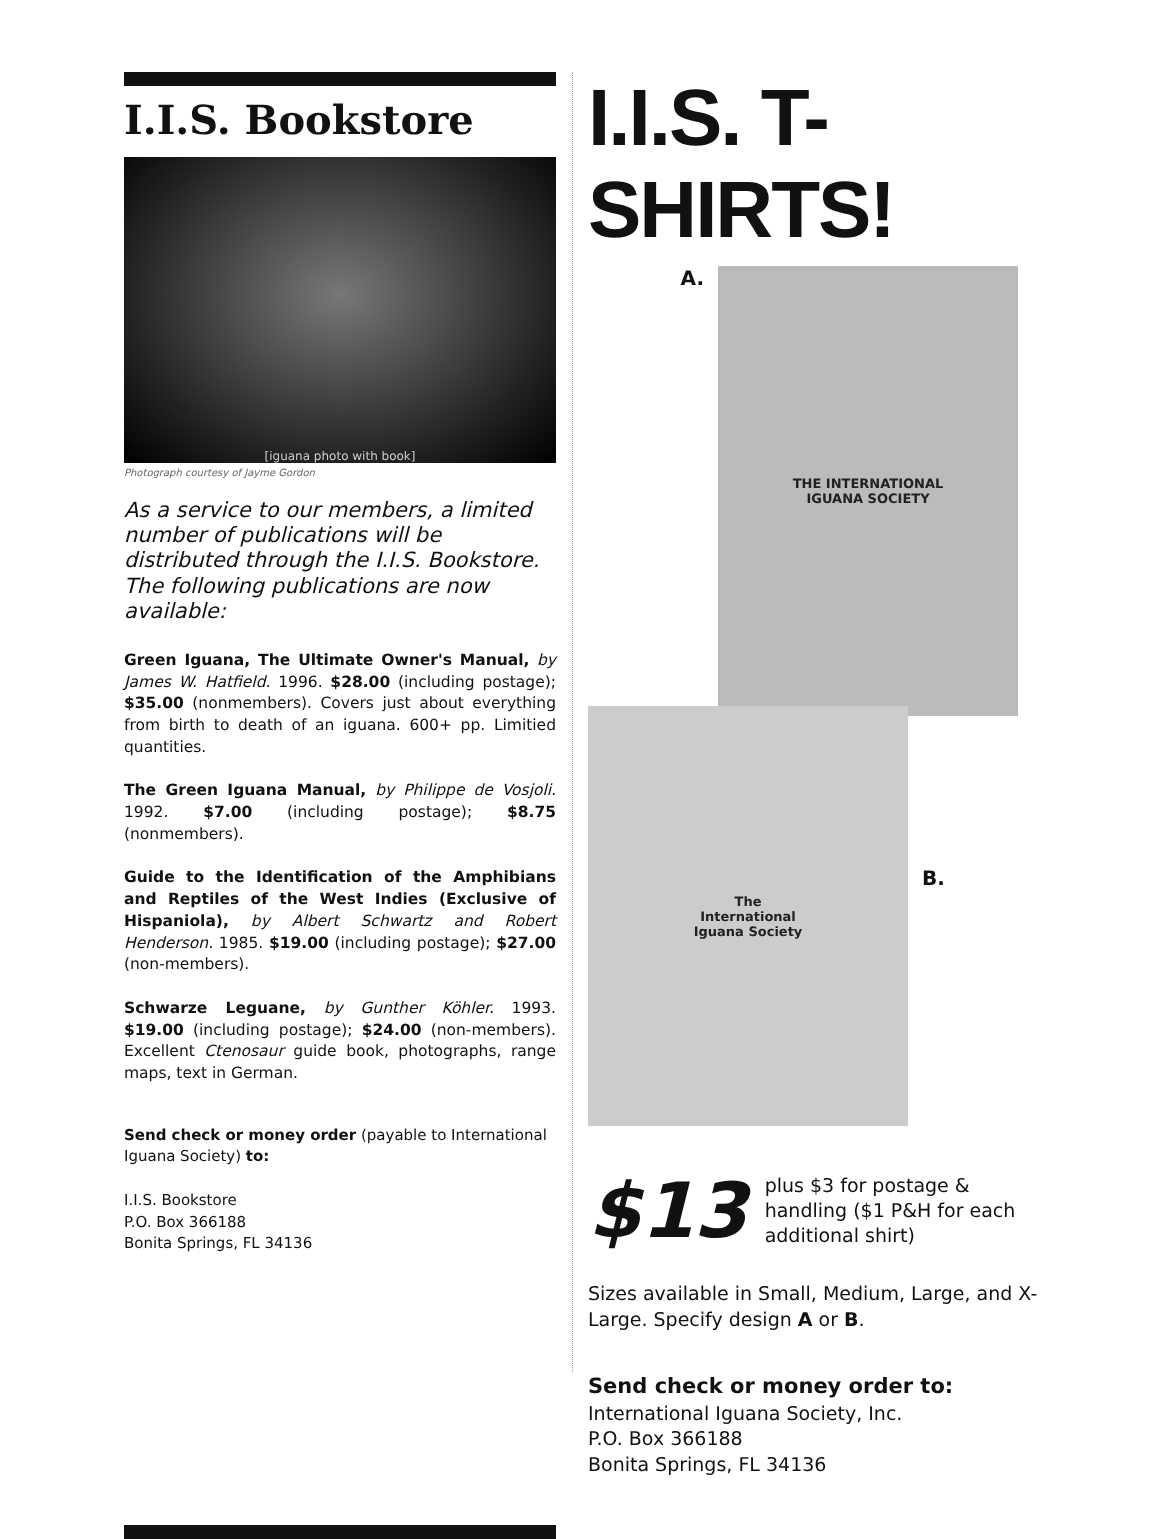I.I.S. Bookstore
[iguana photo with book]
Photograph courtesy of Jayme Gordon
As a service to our members, a limited number of publications will be distributed through the I.I.S. Bookstore. The following publications are now available:
Green Iguana, The Ultimate Owner's Manual, by James W. Hatfield. 1996. $28.00 (including postage); $35.00 (nonmembers). Covers just about everything from birth to death of an iguana. 600+ pp. Limitied quantities.
The Green Iguana Manual, by Philippe de Vosjoli. 1992. $7.00 (including postage); $8.75 (nonmembers).
Guide to the Identification of the Amphibians and Reptiles of the West Indies (Exclusive of Hispaniola), by Albert Schwartz and Robert Henderson. 1985. $19.00 (including postage); $27.00 (non-members).
Schwarze Leguane, by Gunther Köhler. 1993. $19.00 (including postage); $24.00 (non-members). Excellent Ctenosaur guide book, photographs, range maps, text in German.
Send check or money order (payable to International Iguana Society) to:
I.I.S. Bookstore
P.O. Box 366188
Bonita Springs, FL 34136
I.I.S. T-SHIRTS!
A.
THE INTERNATIONAL
IGUANA SOCIETY
The
International
Iguana Society
B.
$13
plus $3 for postage & handling ($1 P&H for each additional shirt)
Sizes available in Small, Medium, Large, and X-Large. Specify design A or B.
Send check or money order to:
International Iguana Society, Inc.
P.O. Box 366188
Bonita Springs, FL 34136